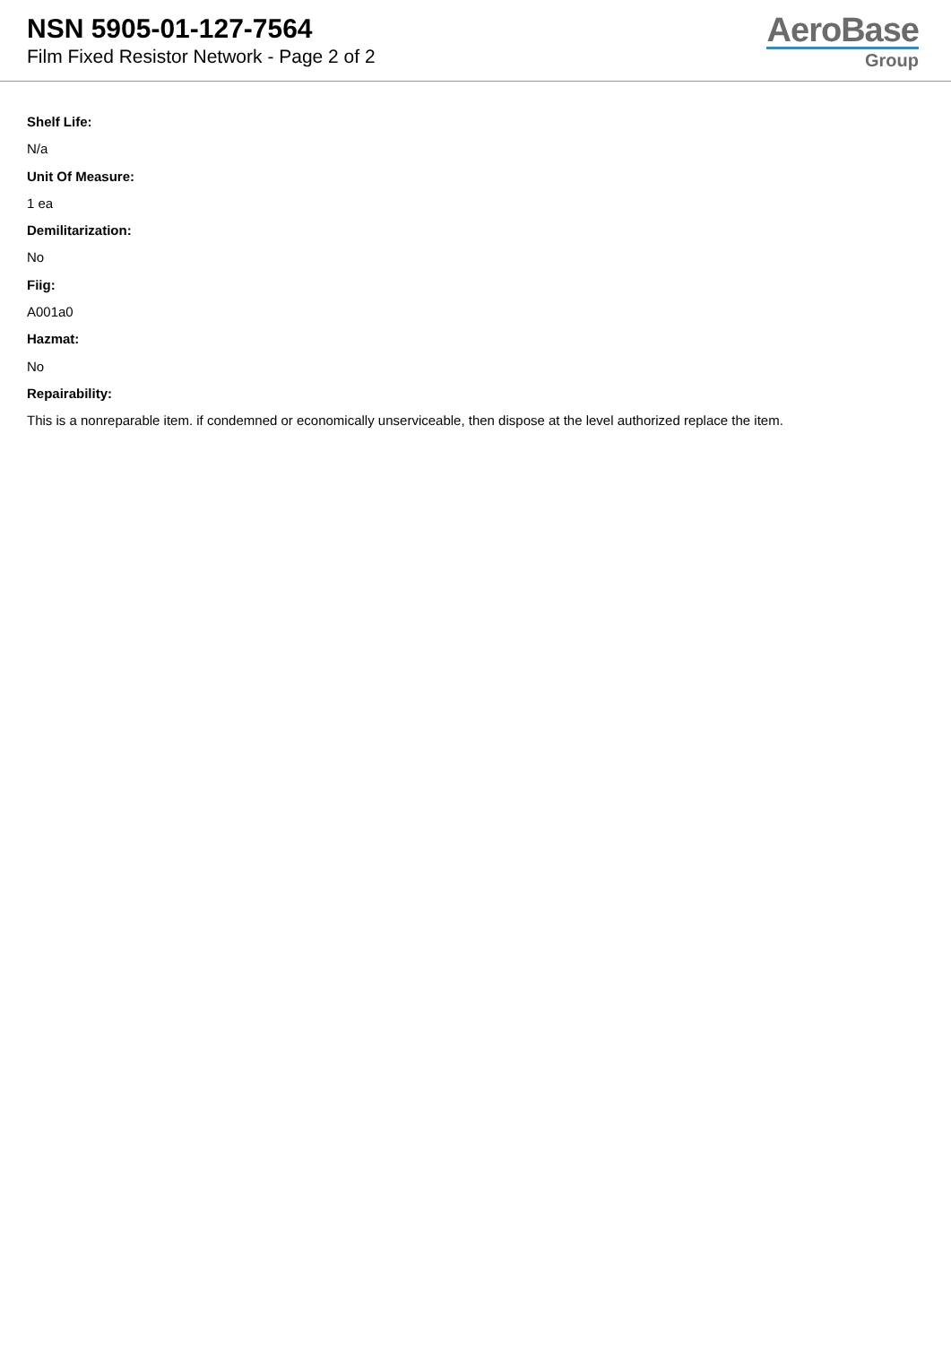NSN 5905-01-127-7564
Film Fixed Resistor Network - Page 2 of 2
AeroBase
Group
Shelf Life:
N/a
Unit Of Measure:
1 ea
Demilitarization:
No
Fiig:
A001a0
Hazmat:
No
Repairability:
This is a nonreparable item. if condemned or economically unserviceable, then dispose at the level authorized replace the item.